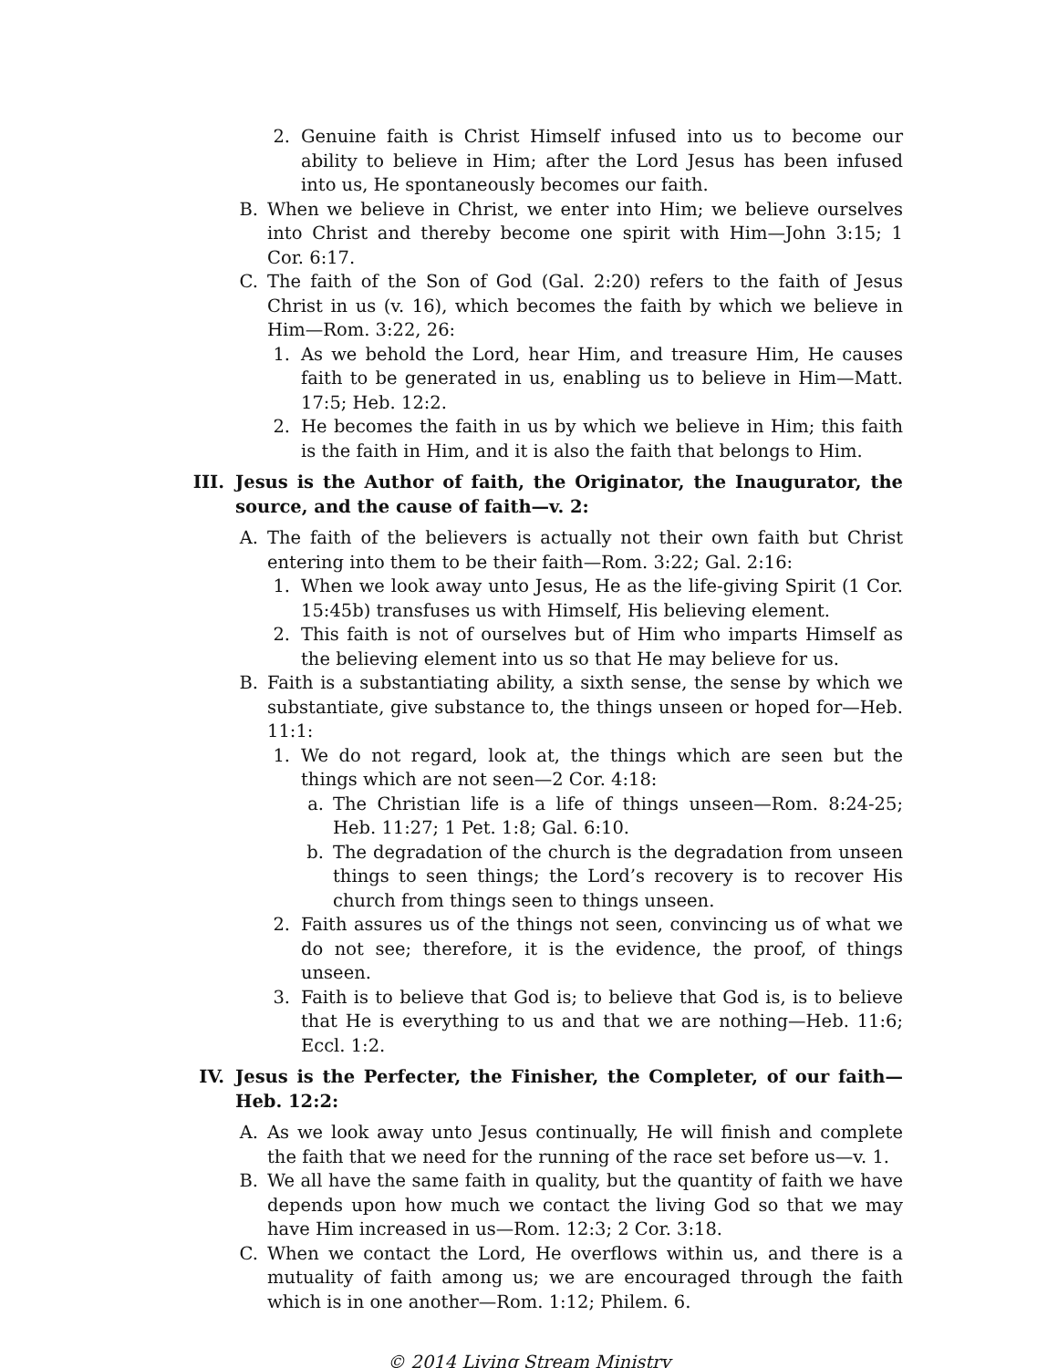2. Genuine faith is Christ Himself infused into us to become our ability to believe in Him; after the Lord Jesus has been infused into us, He spontaneously becomes our faith.
B. When we believe in Christ, we enter into Him; we believe ourselves into Christ and thereby become one spirit with Him—John 3:15; 1 Cor. 6:17.
C. The faith of the Son of God (Gal. 2:20) refers to the faith of Jesus Christ in us (v. 16), which becomes the faith by which we believe in Him—Rom. 3:22, 26:
1. As we behold the Lord, hear Him, and treasure Him, He causes faith to be generated in us, enabling us to believe in Him—Matt. 17:5; Heb. 12:2.
2. He becomes the faith in us by which we believe in Him; this faith is the faith in Him, and it is also the faith that belongs to Him.
III. Jesus is the Author of faith, the Originator, the Inaugurator, the source, and the cause of faith—v. 2:
A. The faith of the believers is actually not their own faith but Christ entering into them to be their faith—Rom. 3:22; Gal. 2:16:
1. When we look away unto Jesus, He as the life-giving Spirit (1 Cor. 15:45b) transfuses us with Himself, His believing element.
2. This faith is not of ourselves but of Him who imparts Himself as the believing element into us so that He may believe for us.
B. Faith is a substantiating ability, a sixth sense, the sense by which we substantiate, give substance to, the things unseen or hoped for—Heb. 11:1:
1. We do not regard, look at, the things which are seen but the things which are not seen—2 Cor. 4:18:
a. The Christian life is a life of things unseen—Rom. 8:24-25; Heb. 11:27; 1 Pet. 1:8; Gal. 6:10.
b. The degradation of the church is the degradation from unseen things to seen things; the Lord’s recovery is to recover His church from things seen to things unseen.
2. Faith assures us of the things not seen, convincing us of what we do not see; therefore, it is the evidence, the proof, of things unseen.
3. Faith is to believe that God is; to believe that God is, is to believe that He is everything to us and that we are nothing—Heb. 11:6; Eccl. 1:2.
IV. Jesus is the Perfecter, the Finisher, the Completer, of our faith—Heb. 12:2:
A. As we look away unto Jesus continually, He will finish and complete the faith that we need for the running of the race set before us—v. 1.
B. We all have the same faith in quality, but the quantity of faith we have depends upon how much we contact the living God so that we may have Him increased in us—Rom. 12:3; 2 Cor. 3:18.
C. When we contact the Lord, He overflows within us, and there is a mutuality of faith among us; we are encouraged through the faith which is in one another—Rom. 1:12; Philem. 6.
© 2014 Living Stream Ministry